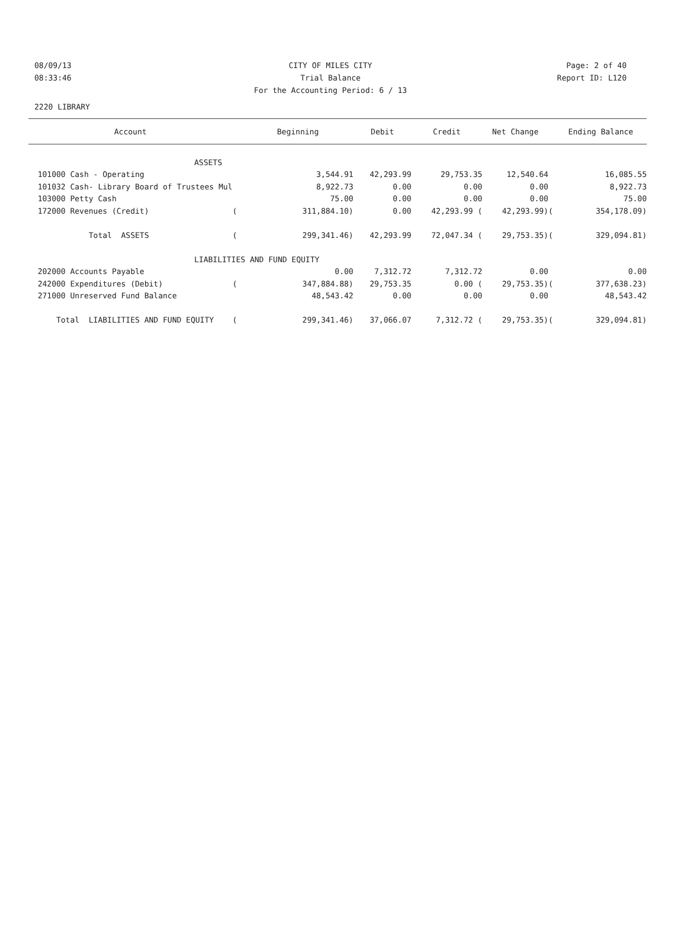08/09/13 CITY OF MILES CITY Page: 2 of 40
08:33:46 Trial Balance Report ID: L120
For the Accounting Period: 6 / 13
2220 LIBRARY
| Account | | Beginning | Debit | Credit | Net Change | | Ending Balance |
| --- | --- | --- | --- | --- | --- | --- | --- |
| ASSETS | | | | | | | |
| 101000 Cash - Operating | | 3,544.91 | 42,293.99 | 29,753.35 | 12,540.64 | | 16,085.55 |
| 101032 Cash- Library Board of Trustees Mul | | 8,922.73 | 0.00 | 0.00 | 0.00 | | 8,922.73 |
| 103000 Petty Cash | | 75.00 | 0.00 | 0.00 | 0.00 | | 75.00 |
| 172000 Revenues (Credit) | ( | 311,884.10) | 0.00 | 42,293.99 ( | 42,293.99) | ( | 354,178.09) |
| Total ASSETS | ( | 299,341.46) | 42,293.99 | 72,047.34 ( | 29,753.35) | ( | 329,094.81) |
| LIABILITIES AND FUND EQUITY | | | | | | | |
| 202000 Accounts Payable | | 0.00 | 7,312.72 | 7,312.72 | 0.00 | | 0.00 |
| 242000 Expenditures (Debit) | ( | 347,884.88) | 29,753.35 | 0.00 ( | 29,753.35) | ( | 377,638.23) |
| 271000 Unreserved Fund Balance | | 48,543.42 | 0.00 | 0.00 | 0.00 | | 48,543.42 |
| Total LIABILITIES AND FUND EQUITY | ( | 299,341.46) | 37,066.07 | 7,312.72 ( | 29,753.35) | ( | 329,094.81) |